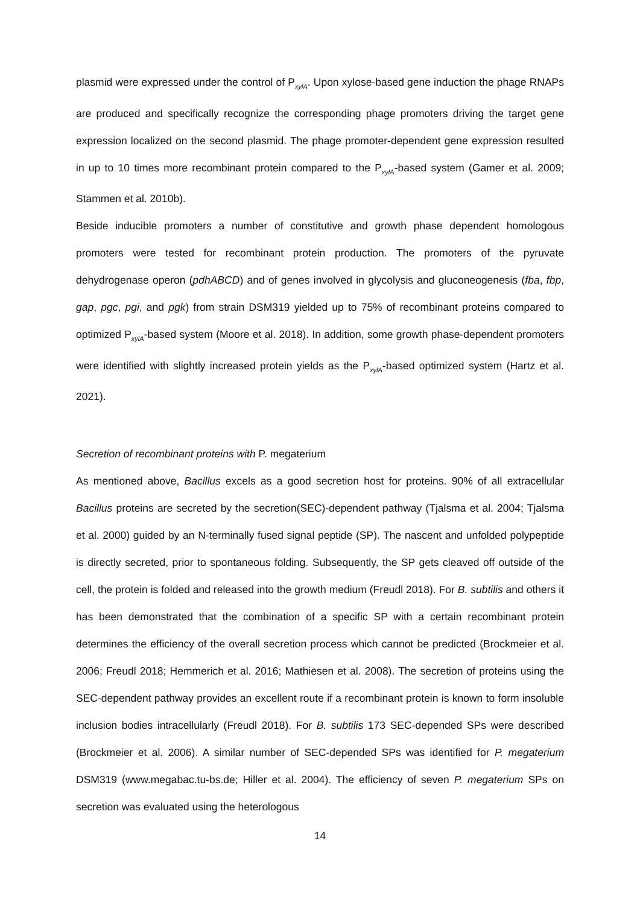plasmid were expressed under the control of P<sub>xylA</sub>. Upon xylose-based gene induction the phage RNAPs are produced and specifically recognize the corresponding phage promoters driving the target gene expression localized on the second plasmid. The phage promoter-dependent gene expression resulted in up to 10 times more recombinant protein compared to the P<sub>xylA</sub>-based system (Gamer et al. 2009; Stammen et al. 2010b).
Beside inducible promoters a number of constitutive and growth phase dependent homologous promoters were tested for recombinant protein production. The promoters of the pyruvate dehydrogenase operon (pdhABCD) and of genes involved in glycolysis and gluconeogenesis (fba, fbp, gap, pgc, pgi, and pgk) from strain DSM319 yielded up to 75% of recombinant proteins compared to optimized P<sub>xylA</sub>-based system (Moore et al. 2018). In addition, some growth phase-dependent promoters were identified with slightly increased protein yields as the P<sub>xylA</sub>-based optimized system (Hartz et al. 2021).
Secretion of recombinant proteins with P. megaterium
As mentioned above, Bacillus excels as a good secretion host for proteins. 90% of all extracellular Bacillus proteins are secreted by the secretion(SEC)-dependent pathway (Tjalsma et al. 2004; Tjalsma et al. 2000) guided by an N-terminally fused signal peptide (SP). The nascent and unfolded polypeptide is directly secreted, prior to spontaneous folding. Subsequently, the SP gets cleaved off outside of the cell, the protein is folded and released into the growth medium (Freudl 2018). For B. subtilis and others it has been demonstrated that the combination of a specific SP with a certain recombinant protein determines the efficiency of the overall secretion process which cannot be predicted (Brockmeier et al. 2006; Freudl 2018; Hemmerich et al. 2016; Mathiesen et al. 2008). The secretion of proteins using the SEC-dependent pathway provides an excellent route if a recombinant protein is known to form insoluble inclusion bodies intracellularly (Freudl 2018). For B. subtilis 173 SEC-depended SPs were described (Brockmeier et al. 2006). A similar number of SEC-depended SPs was identified for P. megaterium DSM319 (www.megabac.tu-bs.de; Hiller et al. 2004). The efficiency of seven P. megaterium SPs on secretion was evaluated using the heterologous
14